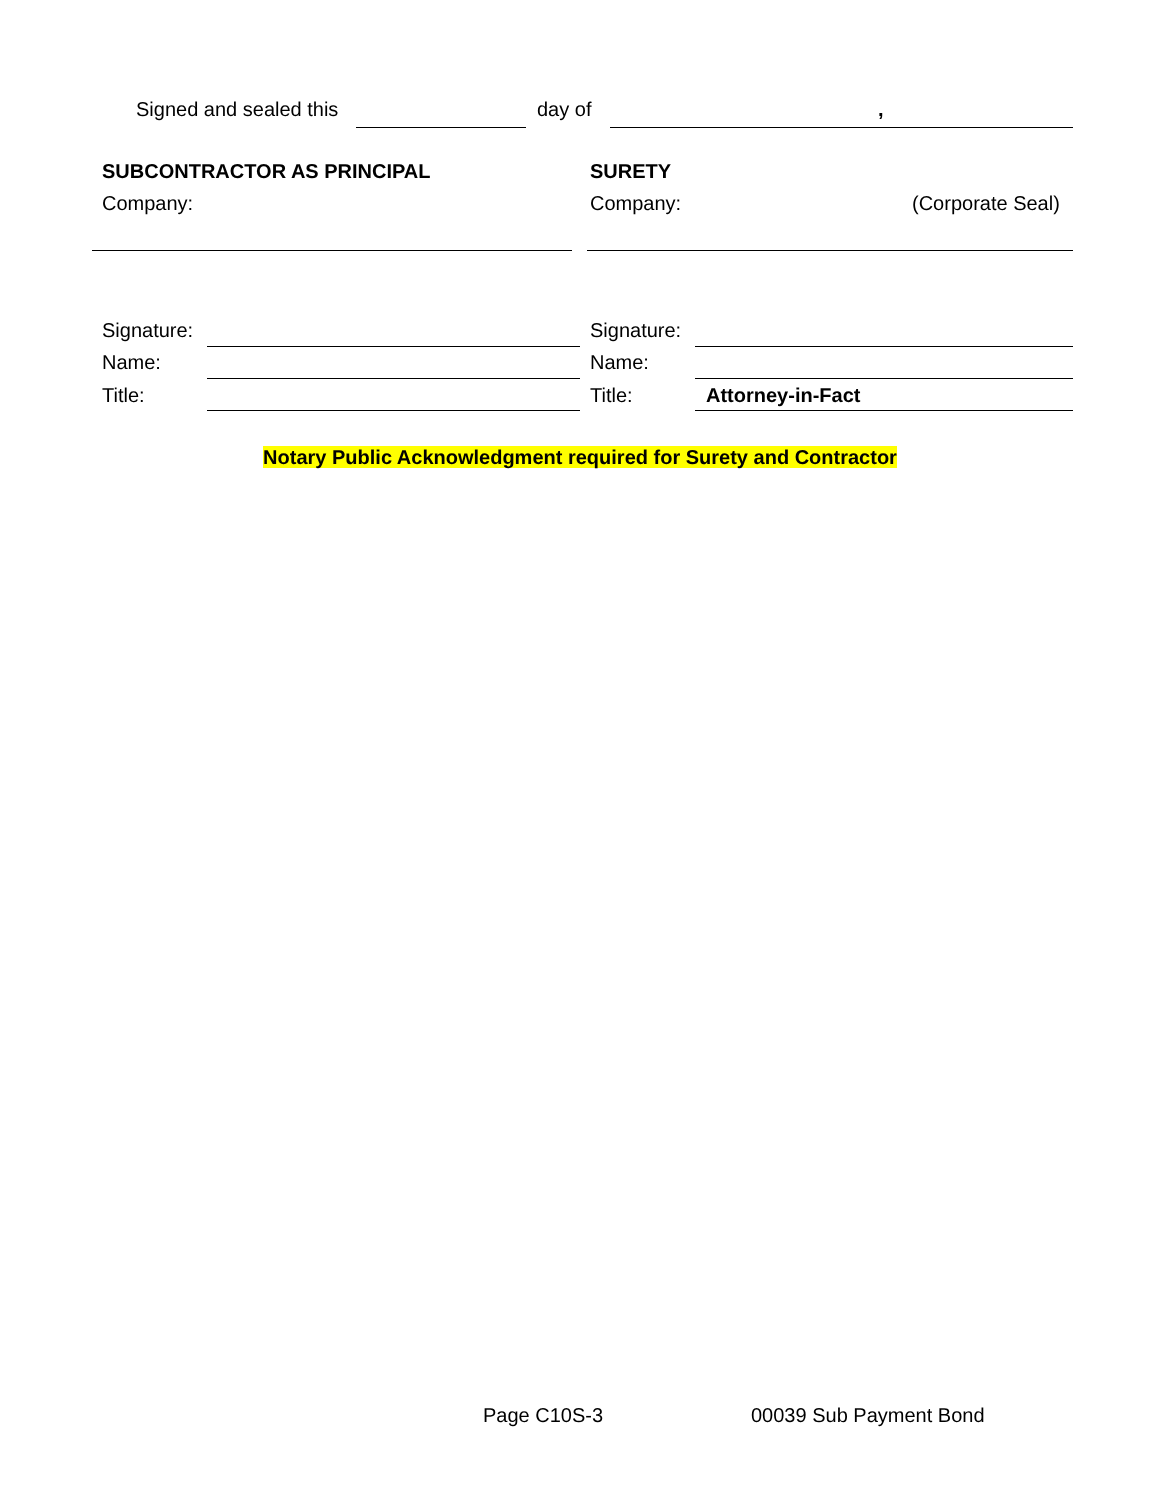Signed and sealed this day of ,
SUBCONTRACTOR AS PRINCIPAL SURETY
Company: Company: (Corporate Seal)
Signature: Signature:
Name: Name:
Title: Title: Attorney-in-Fact
Notary Public Acknowledgment required for Surety and Contractor
Page C10S-3 00039 Sub Payment Bond